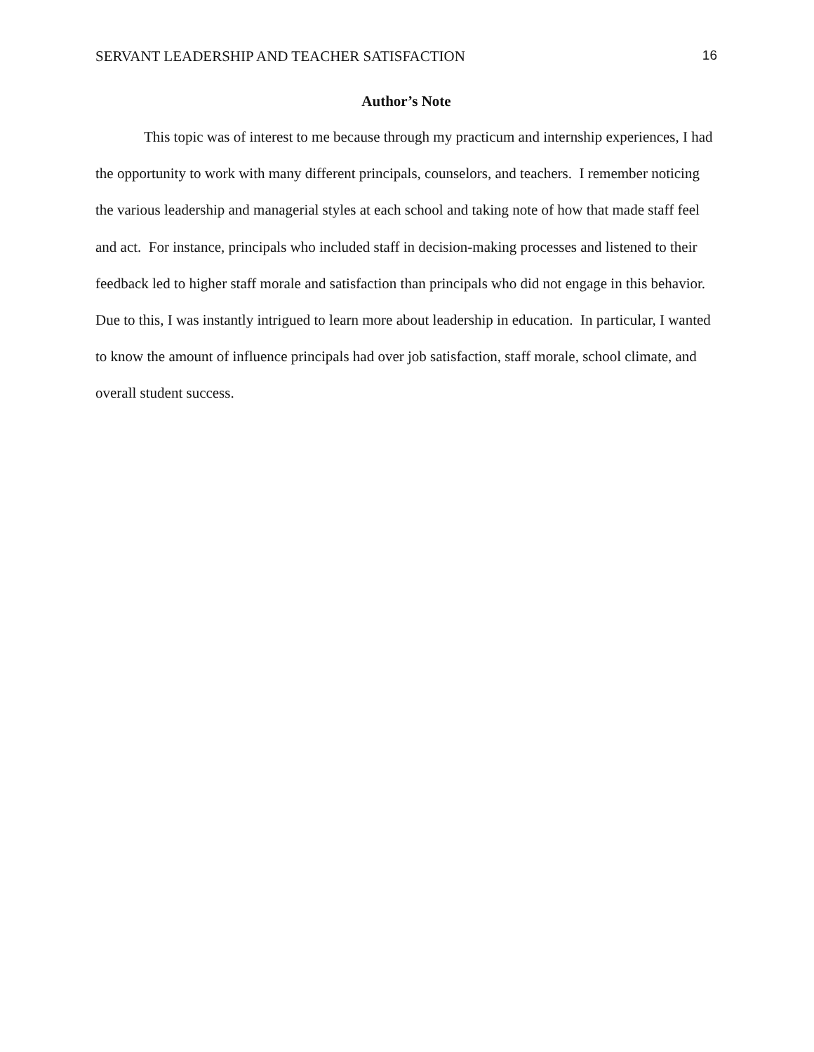SERVANT LEADERSHIP AND TEACHER SATISFACTION 16
Author’s Note
This topic was of interest to me because through my practicum and internship experiences, I had the opportunity to work with many different principals, counselors, and teachers. I remember noticing the various leadership and managerial styles at each school and taking note of how that made staff feel and act. For instance, principals who included staff in decision-making processes and listened to their feedback led to higher staff morale and satisfaction than principals who did not engage in this behavior. Due to this, I was instantly intrigued to learn more about leadership in education. In particular, I wanted to know the amount of influence principals had over job satisfaction, staff morale, school climate, and overall student success.